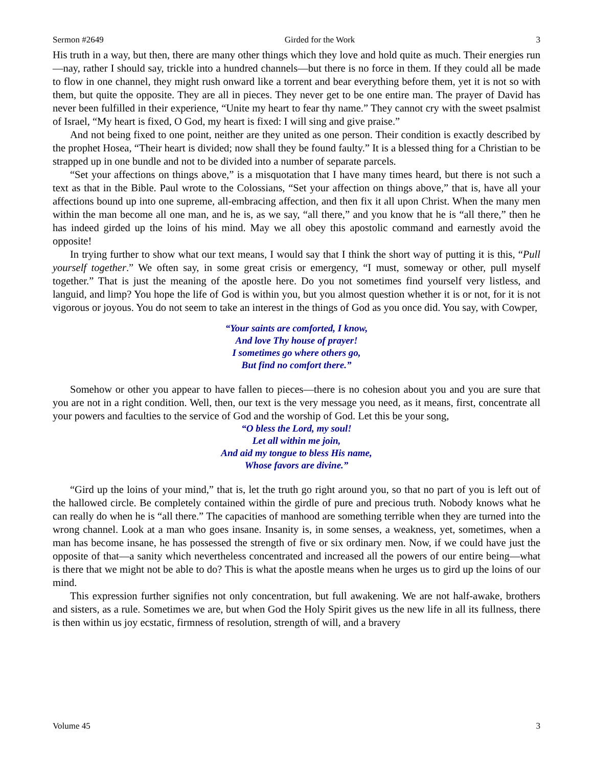Sermon #2649 Girded for the Work 3
His truth in a way, but then, there are many other things which they love and hold quite as much. Their energies run—nay, rather I should say, trickle into a hundred channels—but there is no force in them. If they could all be made to flow in one channel, they might rush onward like a torrent and bear everything before them, yet it is not so with them, but quite the opposite. They are all in pieces. They never get to be one entire man. The prayer of David has never been fulfilled in their experience, “Unite my heart to fear thy name.” They cannot cry with the sweet psalmist of Israel, “My heart is fixed, O God, my heart is fixed: I will sing and give praise.”
And not being fixed to one point, neither are they united as one person. Their condition is exactly described by the prophet Hosea, “Their heart is divided; now shall they be found faulty.” It is a blessed thing for a Christian to be strapped up in one bundle and not to be divided into a number of separate parcels.
“Set your affections on things above,” is a misquotation that I have many times heard, but there is not such a text as that in the Bible. Paul wrote to the Colossians, “Set your affection on things above,” that is, have all your affections bound up into one supreme, all-embracing affection, and then fix it all upon Christ. When the many men within the man become all one man, and he is, as we say, “all there,” and you know that he is “all there,” then he has indeed girded up the loins of his mind. May we all obey this apostolic command and earnestly avoid the opposite!
In trying further to show what our text means, I would say that I think the short way of putting it is this, “Pull yourself together.” We often say, in some great crisis or emergency, “I must, someway or other, pull myself together.” That is just the meaning of the apostle here. Do you not sometimes find yourself very listless, and languid, and limp? You hope the life of God is within you, but you almost question whether it is or not, for it is not vigorous or joyous. You do not seem to take an interest in the things of God as you once did. You say, with Cowper,
“Your saints are comforted, I know,
And love Thy house of prayer!
I sometimes go where others go,
But find no comfort there.”
Somehow or other you appear to have fallen to pieces—there is no cohesion about you and you are sure that you are not in a right condition. Well, then, our text is the very message you need, as it means, first, concentrate all your powers and faculties to the service of God and the worship of God. Let this be your song,
“O bless the Lord, my soul!
Let all within me join,
And aid my tongue to bless His name,
Whose favors are divine.”
“Gird up the loins of your mind,” that is, let the truth go right around you, so that no part of you is left out of the hallowed circle. Be completely contained within the girdle of pure and precious truth. Nobody knows what he can really do when he is “all there.” The capacities of manhood are something terrible when they are turned into the wrong channel. Look at a man who goes insane. Insanity is, in some senses, a weakness, yet, sometimes, when a man has become insane, he has possessed the strength of five or six ordinary men. Now, if we could have just the opposite of that—a sanity which nevertheless concentrated and increased all the powers of our entire being—what is there that we might not be able to do? This is what the apostle means when he urges us to gird up the loins of our mind.
This expression further signifies not only concentration, but full awakening. We are not half-awake, brothers and sisters, as a rule. Sometimes we are, but when God the Holy Spirit gives us the new life in all its fullness, there is then within us joy ecstatic, firmness of resolution, strength of will, and a bravery
Volume 45 3